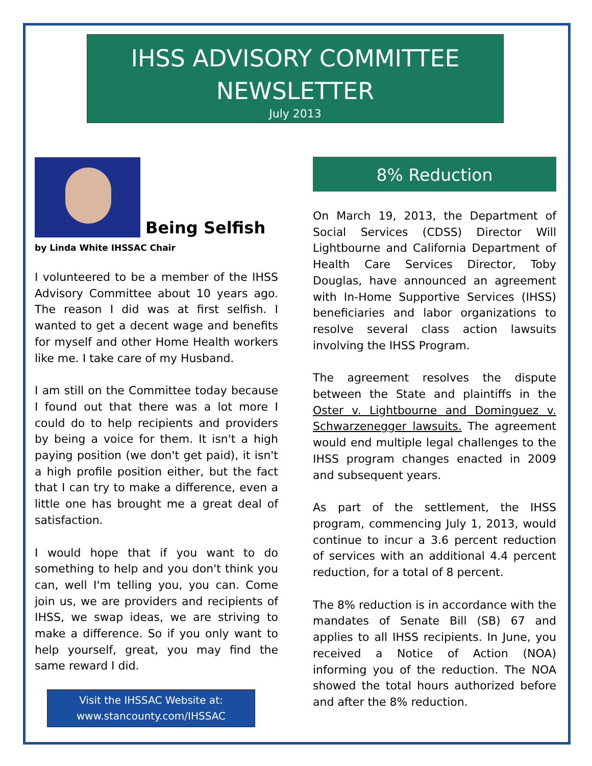IHSS ADVISORY COMMITTEE NEWSLETTER
July 2013
Being Selfish
by Linda White IHSSAC Chair
I volunteered to be a member of the IHSS Advisory Committee about 10 years ago. The reason I did was at first selfish. I wanted to get a decent wage and benefits for myself and other Home Health workers like me. I take care of my Husband.
I am still on the Committee today because I found out that there was a lot more I could do to help recipients and providers by being a voice for them. It isn't a high paying position (we don't get paid), it isn't a high profile position either, but the fact that I can try to make a difference, even a little one has brought me a great deal of satisfaction.
I would hope that if you want to do something to help and you don't think you can, well I'm telling you, you can. Come join us, we are providers and recipients of IHSS, we swap ideas, we are striving to make a difference. So if you only want to help yourself, great, you may find the same reward I did.
Visit the IHSSAC Website at:
www.stancounty.com/IHSSAC
8% Reduction
On March 19, 2013, the Department of Social Services (CDSS) Director Will Lightbourne and California Department of Health Care Services Director, Toby Douglas, have announced an agreement with In-Home Supportive Services (IHSS) beneficiaries and labor organizations to resolve several class action lawsuits involving the IHSS Program.
The agreement resolves the dispute between the State and plaintiffs in the Oster v. Lightbourne and Dominguez v. Schwarzenegger lawsuits. The agreement would end multiple legal challenges to the IHSS program changes enacted in 2009 and subsequent years.
As part of the settlement, the IHSS program, commencing July 1, 2013, would continue to incur a 3.6 percent reduction of services with an additional 4.4 percent reduction, for a total of 8 percent.
The 8% reduction is in accordance with the mandates of Senate Bill (SB) 67 and applies to all IHSS recipients. In June, you received a Notice of Action (NOA) informing you of the reduction. The NOA showed the total hours authorized before and after the 8% reduction.